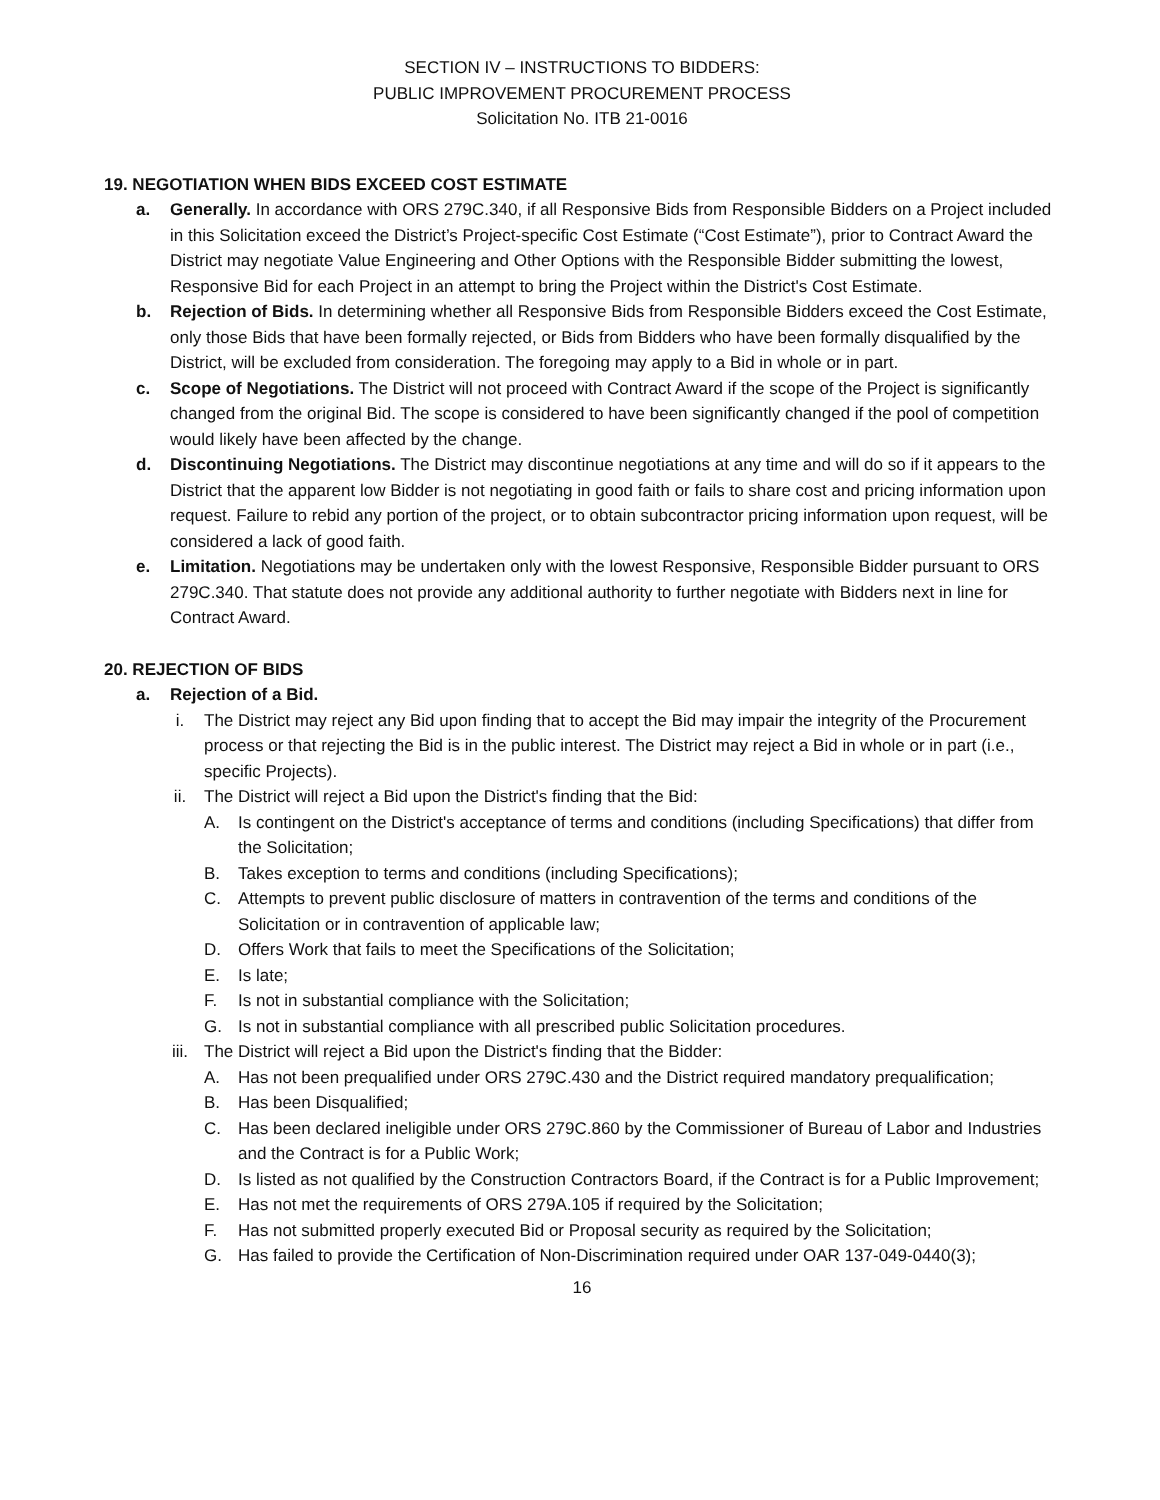SECTION IV – INSTRUCTIONS TO BIDDERS:
PUBLIC IMPROVEMENT PROCUREMENT PROCESS
Solicitation No. ITB 21-0016
19. NEGOTIATION WHEN BIDS EXCEED COST ESTIMATE
a. Generally. In accordance with ORS 279C.340, if all Responsive Bids from Responsible Bidders on a Project included in this Solicitation exceed the District’s Project-specific Cost Estimate (“Cost Estimate”), prior to Contract Award the District may negotiate Value Engineering and Other Options with the Responsible Bidder submitting the lowest, Responsive Bid for each Project in an attempt to bring the Project within the District's Cost Estimate.
b. Rejection of Bids. In determining whether all Responsive Bids from Responsible Bidders exceed the Cost Estimate, only those Bids that have been formally rejected, or Bids from Bidders who have been formally disqualified by the District, will be excluded from consideration. The foregoing may apply to a Bid in whole or in part.
c. Scope of Negotiations. The District will not proceed with Contract Award if the scope of the Project is significantly changed from the original Bid. The scope is considered to have been significantly changed if the pool of competition would likely have been affected by the change.
d. Discontinuing Negotiations. The District may discontinue negotiations at any time and will do so if it appears to the District that the apparent low Bidder is not negotiating in good faith or fails to share cost and pricing information upon request. Failure to rebid any portion of the project, or to obtain subcontractor pricing information upon request, will be considered a lack of good faith.
e. Limitation. Negotiations may be undertaken only with the lowest Responsive, Responsible Bidder pursuant to ORS 279C.340. That statute does not provide any additional authority to further negotiate with Bidders next in line for Contract Award.
20. REJECTION OF BIDS
a. Rejection of a Bid.
i. The District may reject any Bid upon finding that to accept the Bid may impair the integrity of the Procurement process or that rejecting the Bid is in the public interest. The District may reject a Bid in whole or in part (i.e., specific Projects).
ii. The District will reject a Bid upon the District's finding that the Bid:
A. Is contingent on the District's acceptance of terms and conditions (including Specifications) that differ from the Solicitation;
B. Takes exception to terms and conditions (including Specifications);
C. Attempts to prevent public disclosure of matters in contravention of the terms and conditions of the Solicitation or in contravention of applicable law;
D. Offers Work that fails to meet the Specifications of the Solicitation;
E. Is late;
F. Is not in substantial compliance with the Solicitation;
G. Is not in substantial compliance with all prescribed public Solicitation procedures.
iii. The District will reject a Bid upon the District's finding that the Bidder:
A. Has not been prequalified under ORS 279C.430 and the District required mandatory prequalification;
B. Has been Disqualified;
C. Has been declared ineligible under ORS 279C.860 by the Commissioner of Bureau of Labor and Industries and the Contract is for a Public Work;
D. Is listed as not qualified by the Construction Contractors Board, if the Contract is for a Public Improvement;
E. Has not met the requirements of ORS 279A.105 if required by the Solicitation;
F. Has not submitted properly executed Bid or Proposal security as required by the Solicitation;
G. Has failed to provide the Certification of Non-Discrimination required under OAR 137-049-0440(3);
16